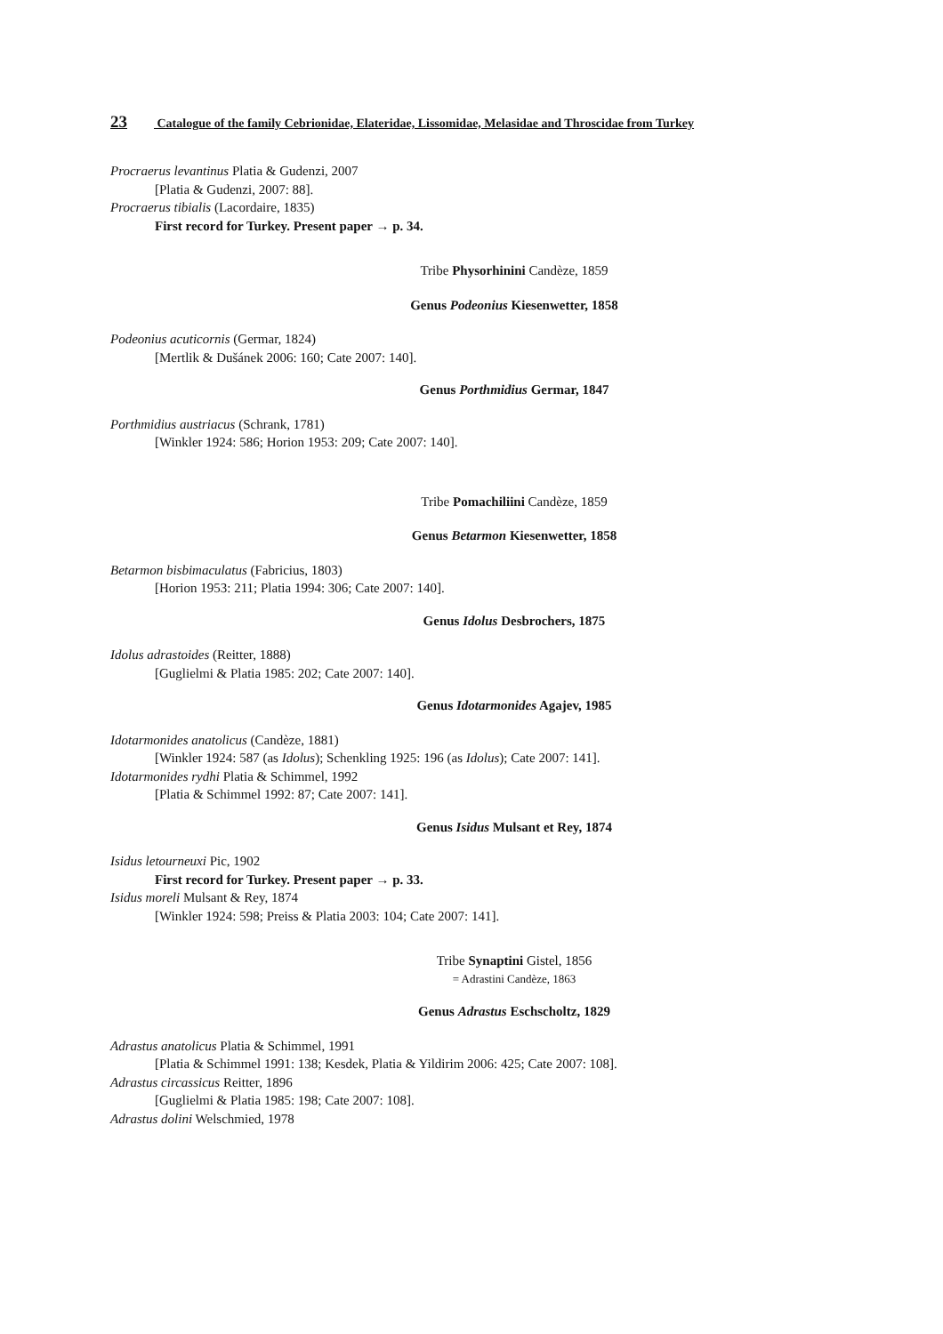23 Catalogue of the family Cebrionidae, Elateridae, Lissomidae, Melasidae and Throscidae from Turkey
Procraerus levantinus Platia & Gudenzi, 2007
[Platia & Gudenzi, 2007: 88].
Procraerus tibialis (Lacordaire, 1835)
First record for Turkey. Present paper → p. 34.
Tribe Physorhinini Candèze, 1859
Genus Podeonius Kiesenwetter, 1858
Podeonius acuticornis (Germar, 1824)
[Mertlik & Dušánek 2006: 160; Cate 2007: 140].
Genus Porthmidius Germar, 1847
Porthmidius austriacus (Schrank, 1781)
[Winkler 1924: 586; Horion 1953: 209; Cate 2007: 140].
Tribe Pomachiliini Candèze, 1859
Genus Betarmon Kiesenwetter, 1858
Betarmon bisbimaculatus (Fabricius, 1803)
[Horion 1953: 211; Platia 1994: 306; Cate 2007: 140].
Genus Idolus Desbrochers, 1875
Idolus adrastoides (Reitter, 1888)
[Guglielmi & Platia 1985: 202; Cate 2007: 140].
Genus Idotarmonides Agajev, 1985
Idotarmonides anatolicus (Candèze, 1881)
[Winkler 1924: 587 (as Idolus); Schenkling 1925: 196 (as Idolus); Cate 2007: 141].
Idotarmonides rydhi Platia & Schimmel, 1992
[Platia & Schimmel 1992: 87; Cate 2007: 141].
Genus Isidus Mulsant et Rey, 1874
Isidus letourneuxi Pic, 1902
First record for Turkey. Present paper → p. 33.
Isidus moreli Mulsant & Rey, 1874
[Winkler 1924: 598; Preiss & Platia 2003: 104; Cate 2007: 141].
Tribe Synaptini Gistel, 1856
= Adrastini Candèze, 1863
Genus Adrastus Eschscholtz, 1829
Adrastus anatolicus Platia & Schimmel, 1991
[Platia & Schimmel 1991: 138; Kesdek, Platia & Yildirim 2006: 425; Cate 2007: 108].
Adrastus circassicus Reitter, 1896
[Guglielmi & Platia 1985: 198; Cate 2007: 108].
Adrastus dolini Welschmied, 1978